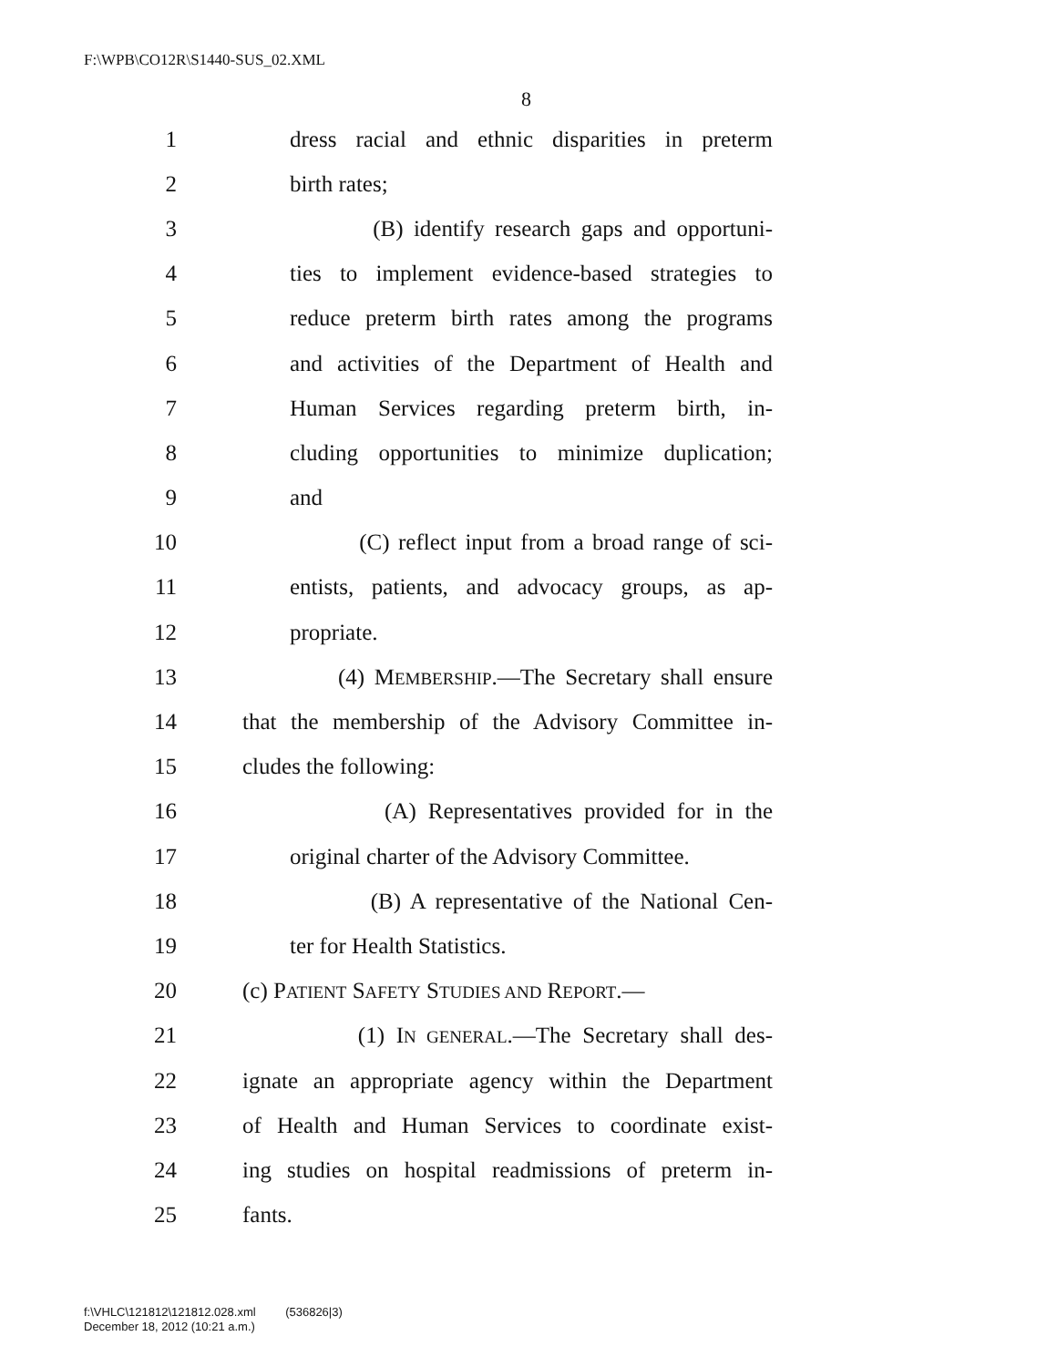F:\WPB\CO12R\S1440-SUS_02.XML
8
1 dress racial and ethnic disparities in preterm
2 birth rates;
3 (B) identify research gaps and opportuni-
4 ties to implement evidence-based strategies to
5 reduce preterm birth rates among the programs
6 and activities of the Department of Health and
7 Human Services regarding preterm birth, in-
8 cluding opportunities to minimize duplication;
9 and
10 (C) reflect input from a broad range of sci-
11 entists, patients, and advocacy groups, as ap-
12 propriate.
13 (4) MEMBERSHIP.—The Secretary shall ensure
14 that the membership of the Advisory Committee in-
15 cludes the following:
16 (A) Representatives provided for in the
17 original charter of the Advisory Committee.
18 (B) A representative of the National Cen-
19 ter for Health Statistics.
20 (c) PATIENT SAFETY STUDIES AND REPORT.—
21 (1) IN GENERAL.—The Secretary shall des-
22 ignate an appropriate agency within the Department
23 of Health and Human Services to coordinate exist-
24 ing studies on hospital readmissions of preterm in-
25 fants.
f:\VHLC\121812\121812.028.xml (536826|3)
December 18, 2012 (10:21 a.m.)